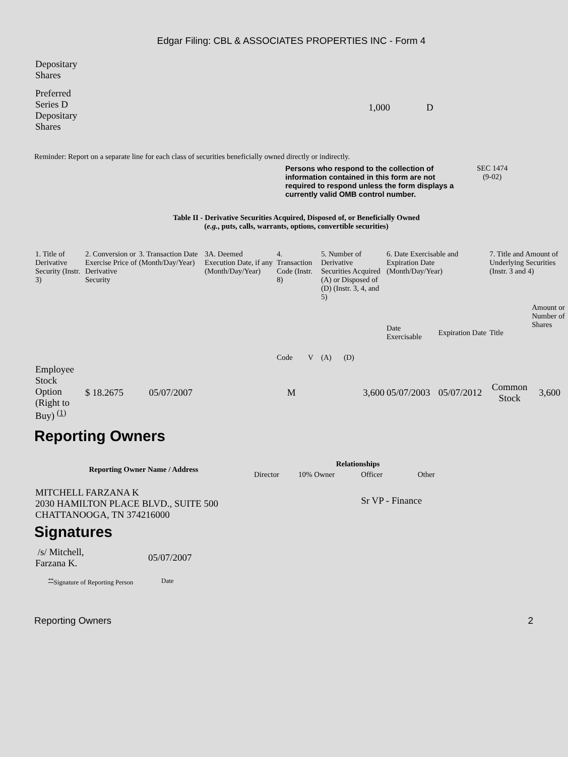Edgar Filing: CBL & ASSOCIATES PROPERTIES INC - Form 4
| Depositary Shares | | |
| Preferred Series D Depositary Shares | 1,000 | D |
Reminder: Report on a separate line for each class of securities beneficially owned directly or indirectly.
Persons who respond to the collection of information contained in this form are not required to respond unless the form displays a currently valid OMB control number.
SEC 1474
(9-02)
Table II - Derivative Securities Acquired, Disposed of, or Beneficially Owned
(e.g., puts, calls, warrants, options, convertible securities)
| 1. Title of Derivative Security (Instr. 3) | 2. Conversion or Exercise Price of Derivative Security | 3. Transaction Date (Month/Day/Year) | 3A. Deemed Execution Date, if any (Month/Day/Year) | 4. Transaction Code (Instr. 8) | | 5. Number of Derivative Securities Acquired (A) or Disposed of (D) (Instr. 3, 4, and 5) | | 6. Date Exercisable and Expiration Date (Month/Day/Year) | | 7. Title and Amount of Underlying Securities (Instr. 3 and 4) | |
| | | | | Code | V | (A) | (D) | Date Exercisable | Expiration Date | Title | Amount or Number of Shares |
| Employee Stock Option (Right to Buy) <sup>(1)</sup> | $ 18.2675 | 05/07/2007 | | M | | | 3,600 | 05/07/2003 | 05/07/2012 | Common Stock | 3,600 |
Reporting Owners
| Reporting Owner Name / Address | Relationships | | | |
| --- | --- | --- | --- | --- |
| | Director | 10% Owner | Officer | Other |
| MITCHELL FARZANA K 2030 HAMILTON PLACE BLVD., SUITE 500 CHATTANOOGA, TN 374216000 | | | Sr VP - Finance | |
Signatures
| /s/ Mitchell, Farzana K. | 05/07/2007 |
| <sup>**</sup> Signature of Reporting Person | Date |
Reporting Owners 2